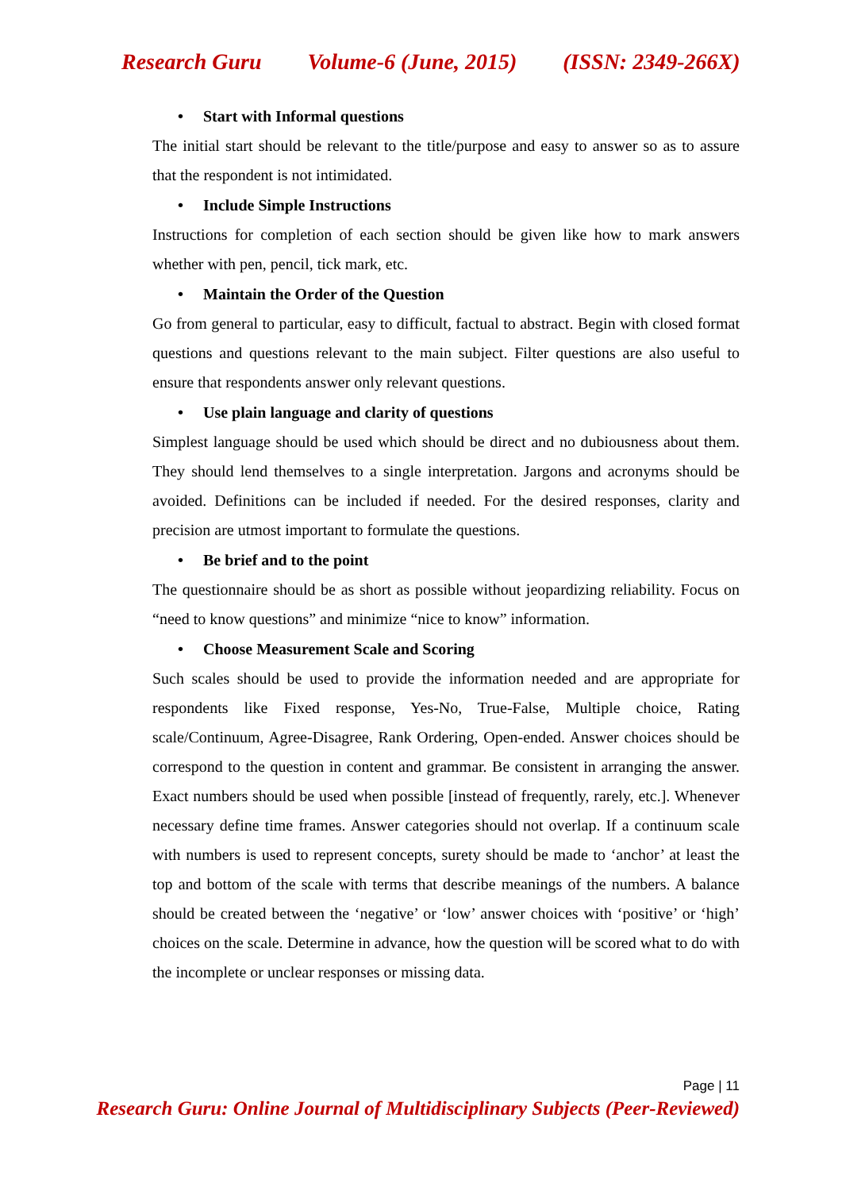Research Guru Volume-6 (June, 2015) (ISSN: 2349-266X)
• Start with Informal questions
The initial start should be relevant to the title/purpose and easy to answer so as to assure that the respondent is not intimidated.
• Include Simple Instructions
Instructions for completion of each section should be given like how to mark answers whether with pen, pencil, tick mark, etc.
• Maintain the Order of the Question
Go from general to particular, easy to difficult, factual to abstract. Begin with closed format questions and questions relevant to the main subject. Filter questions are also useful to ensure that respondents answer only relevant questions.
• Use plain language and clarity of questions
Simplest language should be used which should be direct and no dubiousness about them. They should lend themselves to a single interpretation. Jargons and acronyms should be avoided. Definitions can be included if needed. For the desired responses, clarity and precision are utmost important to formulate the questions.
• Be brief and to the point
The questionnaire should be as short as possible without jeopardizing reliability. Focus on “need to know questions” and minimize “nice to know” information.
• Choose Measurement Scale and Scoring
Such scales should be used to provide the information needed and are appropriate for respondents like Fixed response, Yes-No, True-False, Multiple choice, Rating scale/Continuum, Agree-Disagree, Rank Ordering, Open-ended. Answer choices should be correspond to the question in content and grammar. Be consistent in arranging the answer. Exact numbers should be used when possible [instead of frequently, rarely, etc.]. Whenever necessary define time frames. Answer categories should not overlap. If a continuum scale with numbers is used to represent concepts, surety should be made to ‘anchor’ at least the top and bottom of the scale with terms that describe meanings of the numbers. A balance should be created between the ‘negative’ or ‘low’ answer choices with ‘positive’ or ‘high’ choices on the scale. Determine in advance, how the question will be scored what to do with the incomplete or unclear responses or missing data.
Page | 11
Research Guru: Online Journal of Multidisciplinary Subjects (Peer-Reviewed)